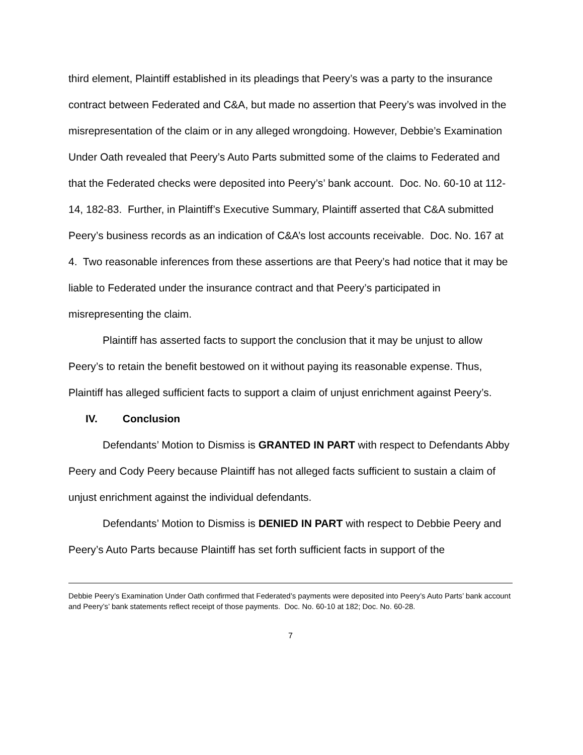third element, Plaintiff established in its pleadings that Peery’s was a party to the insurance contract between Federated and C&A, but made no assertion that Peery’s was involved in the misrepresentation of the claim or in any alleged wrongdoing. However, Debbie’s Examination Under Oath revealed that Peery’s Auto Parts submitted some of the claims to Federated and that the Federated checks were deposited into Peery’s’ bank account. Doc. No. 60-10 at 112-14, 182-83. Further, in Plaintiff’s Executive Summary, Plaintiff asserted that C&A submitted Peery’s business records as an indication of C&A’s lost accounts receivable. Doc. No. 167 at 4. Two reasonable inferences from these assertions are that Peery’s had notice that it may be liable to Federated under the insurance contract and that Peery’s participated in misrepresenting the claim.
Plaintiff has asserted facts to support the conclusion that it may be unjust to allow Peery’s to retain the benefit bestowed on it without paying its reasonable expense. Thus, Plaintiff has alleged sufficient facts to support a claim of unjust enrichment against Peery’s.
IV. Conclusion
Defendants’ Motion to Dismiss is GRANTED IN PART with respect to Defendants Abby Peery and Cody Peery because Plaintiff has not alleged facts sufficient to sustain a claim of unjust enrichment against the individual defendants.
Defendants’ Motion to Dismiss is DENIED IN PART with respect to Debbie Peery and Peery’s Auto Parts because Plaintiff has set forth sufficient facts in support of the
Debbie Peery’s Examination Under Oath confirmed that Federated’s payments were deposited into Peery’s Auto Parts’ bank account and Peery’s’ bank statements reflect receipt of those payments. Doc. No. 60-10 at 182; Doc. No. 60-28.
7